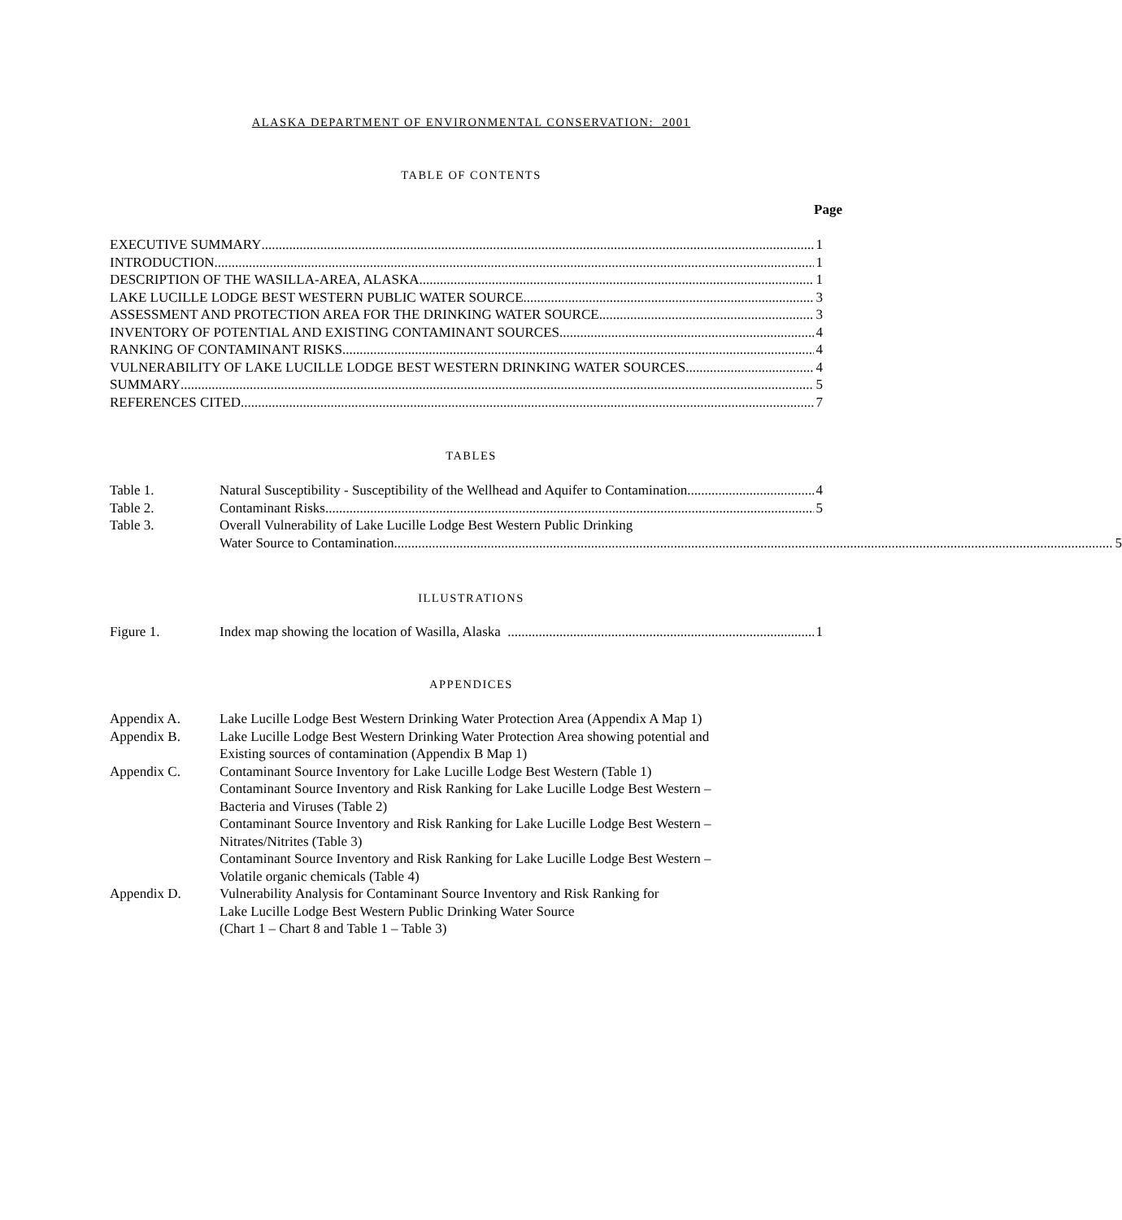ALASKA DEPARTMENT OF ENVIRONMENTAL CONSERVATION: 2001
TABLE OF CONTENTS
Page
EXECUTIVE SUMMARY 1
INTRODUCTION 1
DESCRIPTION OF THE WASILLA-AREA, ALASKA 1
LAKE LUCILLE LODGE BEST WESTERN PUBLIC WATER SOURCE 3
ASSESSMENT AND PROTECTION AREA FOR THE DRINKING WATER SOURCE 3
INVENTORY OF POTENTIAL AND EXISTING CONTAMINANT SOURCES 4
RANKING OF CONTAMINANT RISKS 4
VULNERABILITY OF LAKE LUCILLE LODGE BEST WESTERN DRINKING WATER SOURCES 4
SUMMARY 5
REFERENCES CITED 7
TABLES
Table 1.
Natural Susceptibility - Susceptibility of the Wellhead and Aquifer to Contamination 4
Table 2.
Contaminant Risks 5
Table 3. Overall Vulnerability of Lake Lucille Lodge Best Western Public Drinking
Water Source to Contamination 5
ILLUSTRATIONS
Figure 1.
Index map showing the location of Wasilla, Alaska 1
APPENDICES
Appendix A. Lake Lucille Lodge Best Western Drinking Water Protection Area (Appendix A Map 1)
Appendix B. Lake Lucille Lodge Best Western Drinking Water Protection Area showing potential and
Existing sources of contamination (Appendix B Map 1)
Appendix C. Contaminant Source Inventory for Lake Lucille Lodge Best Western (Table 1)
Contaminant Source Inventory and Risk Ranking for Lake Lucille Lodge Best Western –
Bacteria and Viruses (Table 2)
Contaminant Source Inventory and Risk Ranking for Lake Lucille Lodge Best Western –
Nitrates/Nitrites (Table 3)
Contaminant Source Inventory and Risk Ranking for Lake Lucille Lodge Best Western –
Volatile organic chemicals (Table 4)
Appendix D. Vulnerability Analysis for Contaminant Source Inventory and Risk Ranking for
Lake Lucille Lodge Best Western Public Drinking Water Source
(Chart 1 – Chart 8 and Table 1 – Table 3)